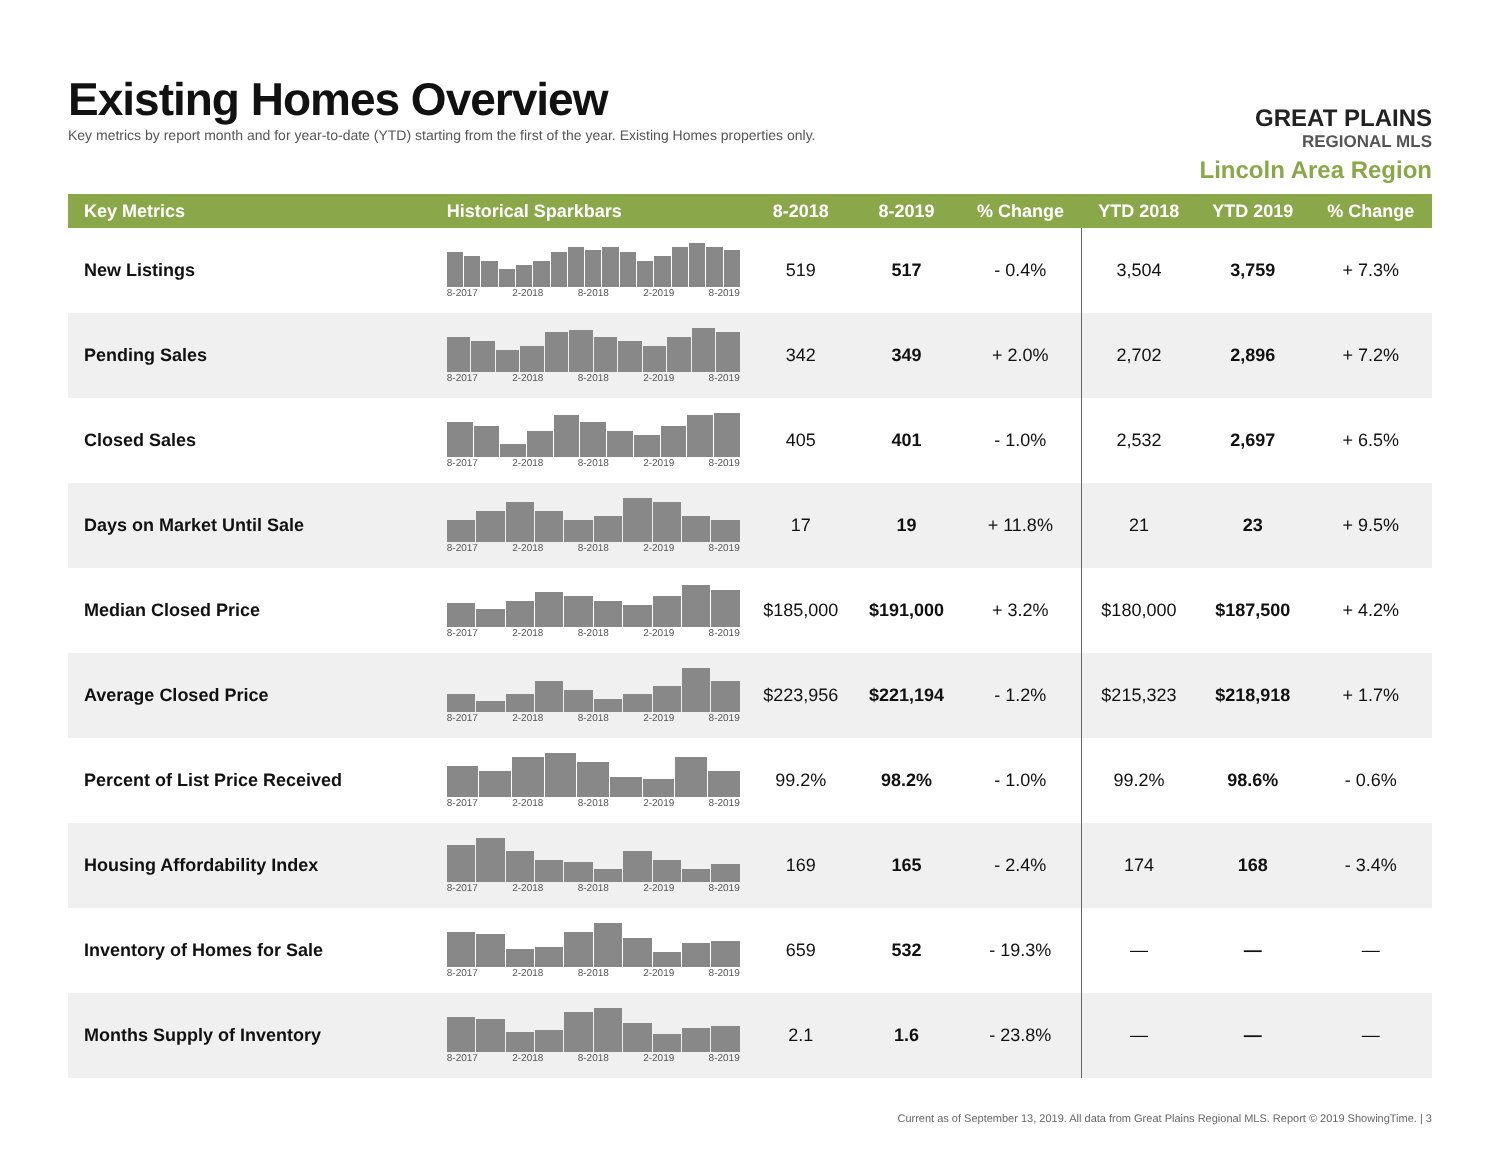Existing Homes Overview
Key metrics by report month and for year-to-date (YTD) starting from the first of the year. Existing Homes properties only.
GREAT PLAINS
REGIONAL MLS
Lincoln Area Region
| Key Metrics | Historical Sparkbars | 8-2018 | 8-2019 | % Change | YTD 2018 | YTD 2019 | % Change |
| --- | --- | --- | --- | --- | --- | --- | --- |
| New Listings | 8-2017 2-2018 8-2018 2-2019 8-2019 | 519 | 517 | - 0.4% | 3,504 | 3,759 | + 7.3% |
| Pending Sales | 8-2017 2-2018 8-2018 2-2019 8-2019 | 342 | 349 | + 2.0% | 2,702 | 2,896 | + 7.2% |
| Closed Sales | 8-2017 2-2018 8-2018 2-2019 8-2019 | 405 | 401 | - 1.0% | 2,532 | 2,697 | + 6.5% |
| Days on Market Until Sale | 8-2017 2-2018 8-2018 2-2019 8-2019 | 17 | 19 | + 11.8% | 21 | 23 | + 9.5% |
| Median Closed Price | 8-2017 2-2018 8-2018 2-2019 8-2019 | $185,000 | $191,000 | + 3.2% | $180,000 | $187,500 | + 4.2% |
| Average Closed Price | 8-2017 2-2018 8-2018 2-2019 8-2019 | $223,956 | $221,194 | - 1.2% | $215,323 | $218,918 | + 1.7% |
| Percent of List Price Received | 8-2017 2-2018 8-2018 2-2019 8-2019 | 99.2% | 98.2% | - 1.0% | 99.2% | 98.6% | - 0.6% |
| Housing Affordability Index | 8-2017 2-2018 8-2018 2-2019 8-2019 | 169 | 165 | - 2.4% | 174 | 168 | - 3.4% |
| Inventory of Homes for Sale | 8-2017 2-2018 8-2018 2-2019 8-2019 | 659 | 532 | - 19.3% | — | — | — |
| Months Supply of Inventory | 8-2017 2-2018 8-2018 2-2019 8-2019 | 2.1 | 1.6 | - 23.8% | — | — | — |
Current as of September 13, 2019. All data from Great Plains Regional MLS. Report © 2019 ShowingTime. | 3